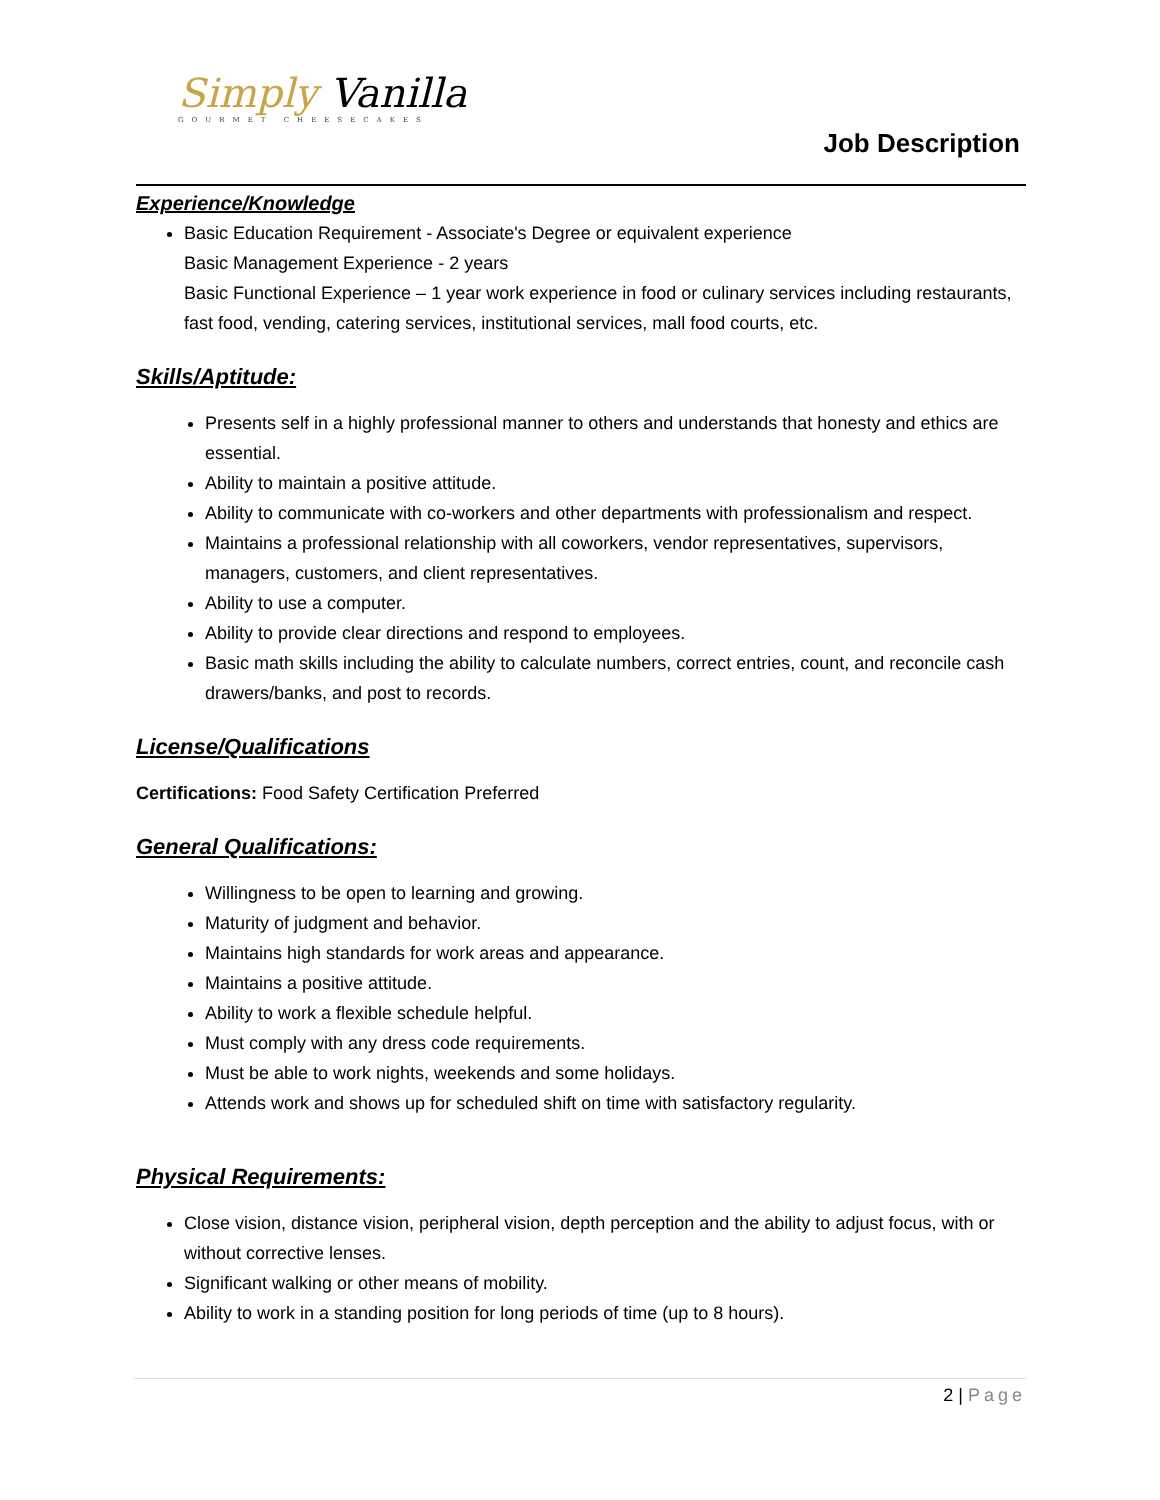Simply Vanilla
GOURMET CHEESECAKES
Job Description
Experience/Knowledge
Basic Education Requirement - Associate's Degree or equivalent experience
Basic Management Experience - 2 years
Basic Functional Experience – 1 year work experience in food or culinary services including restaurants, fast food, vending, catering services, institutional services, mall food courts, etc.
Skills/Aptitude:
Presents self in a highly professional manner to others and understands that honesty and ethics are essential.
Ability to maintain a positive attitude.
Ability to communicate with co-workers and other departments with professionalism and respect.
Maintains a professional relationship with all coworkers, vendor representatives, supervisors, managers, customers, and client representatives.
Ability to use a computer.
Ability to provide clear directions and respond to employees.
Basic math skills including the ability to calculate numbers, correct entries, count, and reconcile cash drawers/banks, and post to records.
License/Qualifications
Certifications: Food Safety Certification Preferred
General Qualifications:
Willingness to be open to learning and growing.
Maturity of judgment and behavior.
Maintains high standards for work areas and appearance.
Maintains a positive attitude.
Ability to work a flexible schedule helpful.
Must comply with any dress code requirements.
Must be able to work nights, weekends and some holidays.
Attends work and shows up for scheduled shift on time with satisfactory regularity.
Physical Requirements:
Close vision, distance vision, peripheral vision, depth perception and the ability to adjust focus, with or without corrective lenses.
Significant walking or other means of mobility.
Ability to work in a standing position for long periods of time (up to 8 hours).
2 | Page